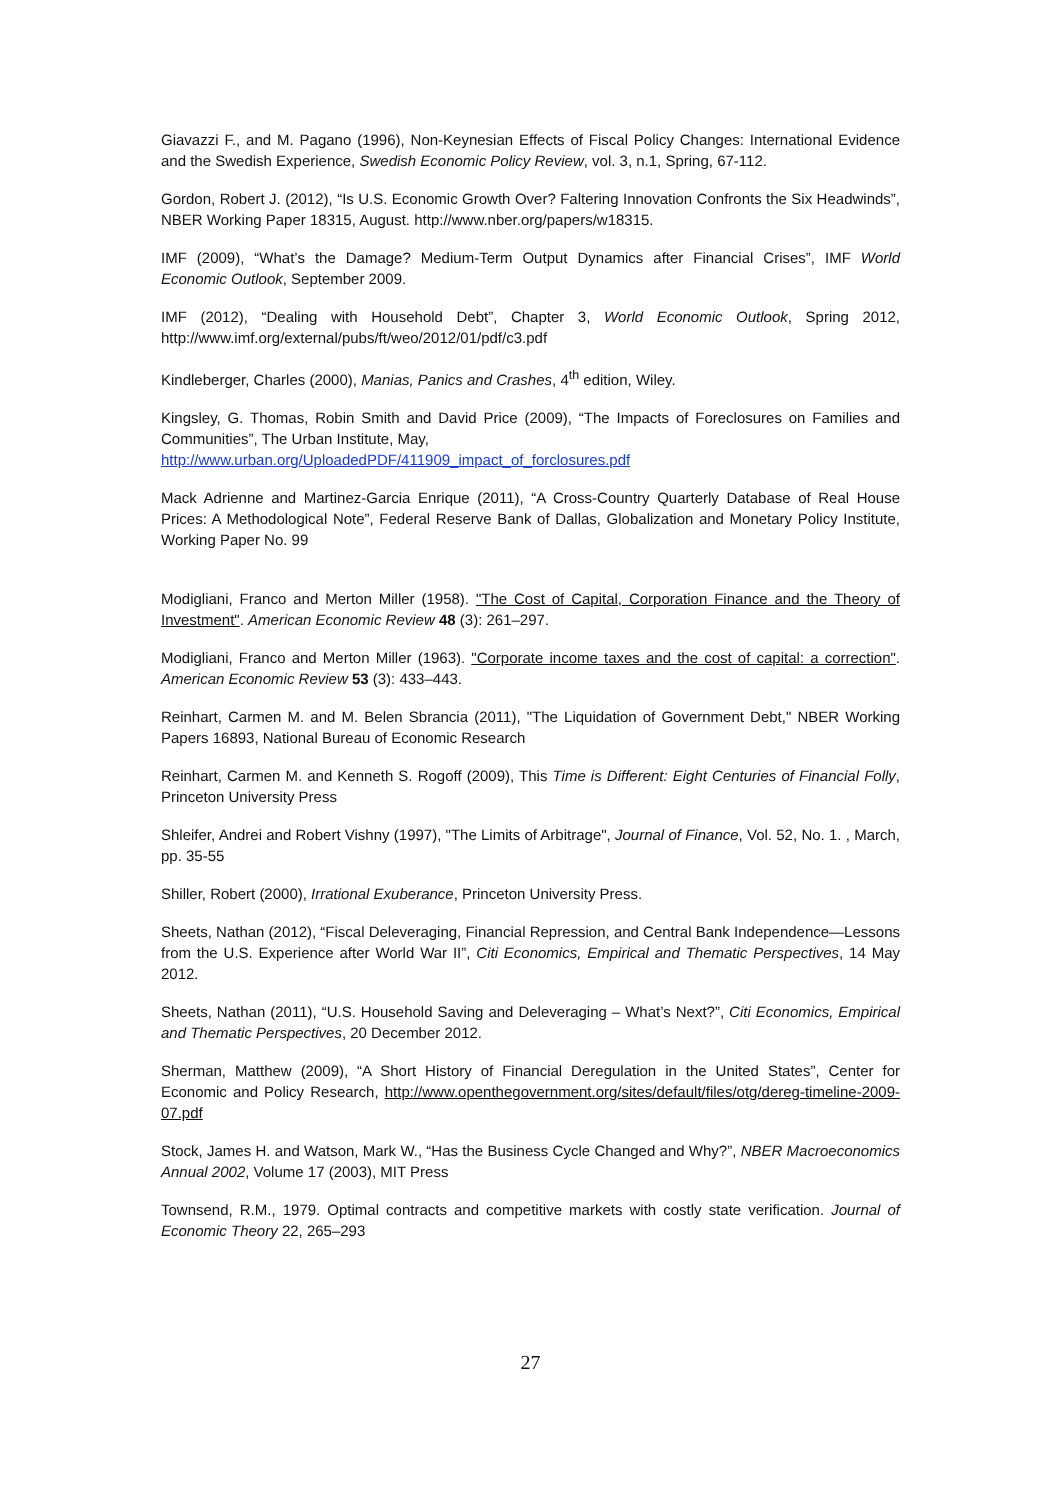Giavazzi F., and M. Pagano (1996), Non-Keynesian Effects of Fiscal Policy Changes: International Evidence and the Swedish Experience, Swedish Economic Policy Review, vol. 3, n.1, Spring, 67-112.
Gordon, Robert J. (2012), “Is U.S. Economic Growth Over? Faltering Innovation Confronts the Six Headwinds”, NBER Working Paper 18315, August. http://www.nber.org/papers/w18315.
IMF (2009), “What’s the Damage? Medium-Term Output Dynamics after Financial Crises”, IMF World Economic Outlook, September 2009.
IMF (2012), “Dealing with Household Debt”, Chapter 3, World Economic Outlook, Spring 2012, http://www.imf.org/external/pubs/ft/weo/2012/01/pdf/c3.pdf
Kindleberger, Charles (2000), Manias, Panics and Crashes, 4<sup>th</sup> edition, Wiley.
Kingsley, G. Thomas, Robin Smith and David Price (2009), “The Impacts of Foreclosures on Families and Communities”, The Urban Institute, May,
http://www.urban.org/UploadedPDF/411909_impact_of_forclosures.pdf
Mack Adrienne and Martinez-Garcia Enrique (2011), “A Cross-Country Quarterly Database of Real House Prices: A Methodological Note”, Federal Reserve Bank of Dallas, Globalization and Monetary Policy Institute, Working Paper No. 99
Modigliani, Franco and Merton Miller (1958). "The Cost of Capital, Corporation Finance and the Theory of Investment". American Economic Review 48 (3): 261–297.
Modigliani, Franco and Merton Miller (1963). "Corporate income taxes and the cost of capital: a correction". American Economic Review 53 (3): 433–443.
Reinhart, Carmen M. and M. Belen Sbrancia (2011), "The Liquidation of Government Debt," NBER Working Papers 16893, National Bureau of Economic Research
Reinhart, Carmen M. and Kenneth S. Rogoff (2009), This Time is Different: Eight Centuries of Financial Folly, Princeton University Press
Shleifer, Andrei and Robert Vishny (1997), "The Limits of Arbitrage", Journal of Finance, Vol. 52, No. 1. , March, pp. 35-55
Shiller, Robert (2000), Irrational Exuberance, Princeton University Press.
Sheets, Nathan (2012), “Fiscal Deleveraging, Financial Repression, and Central Bank Independence—Lessons from the U.S. Experience after World War II”, Citi Economics, Empirical and Thematic Perspectives, 14 May 2012.
Sheets, Nathan (2011), “U.S. Household Saving and Deleveraging – What’s Next?”, Citi Economics, Empirical and Thematic Perspectives, 20 December 2012.
Sherman, Matthew (2009), “A Short History of Financial Deregulation in the United States”, Center for Economic and Policy Research, http://www.openthegovernment.org/sites/default/files/otg/dereg-timeline-2009-07.pdf
Stock, James H. and Watson, Mark W., “Has the Business Cycle Changed and Why?”, NBER Macroeconomics Annual 2002, Volume 17 (2003), MIT Press
Townsend, R.M., 1979. Optimal contracts and competitive markets with costly state verification. Journal of Economic Theory 22, 265–293
27